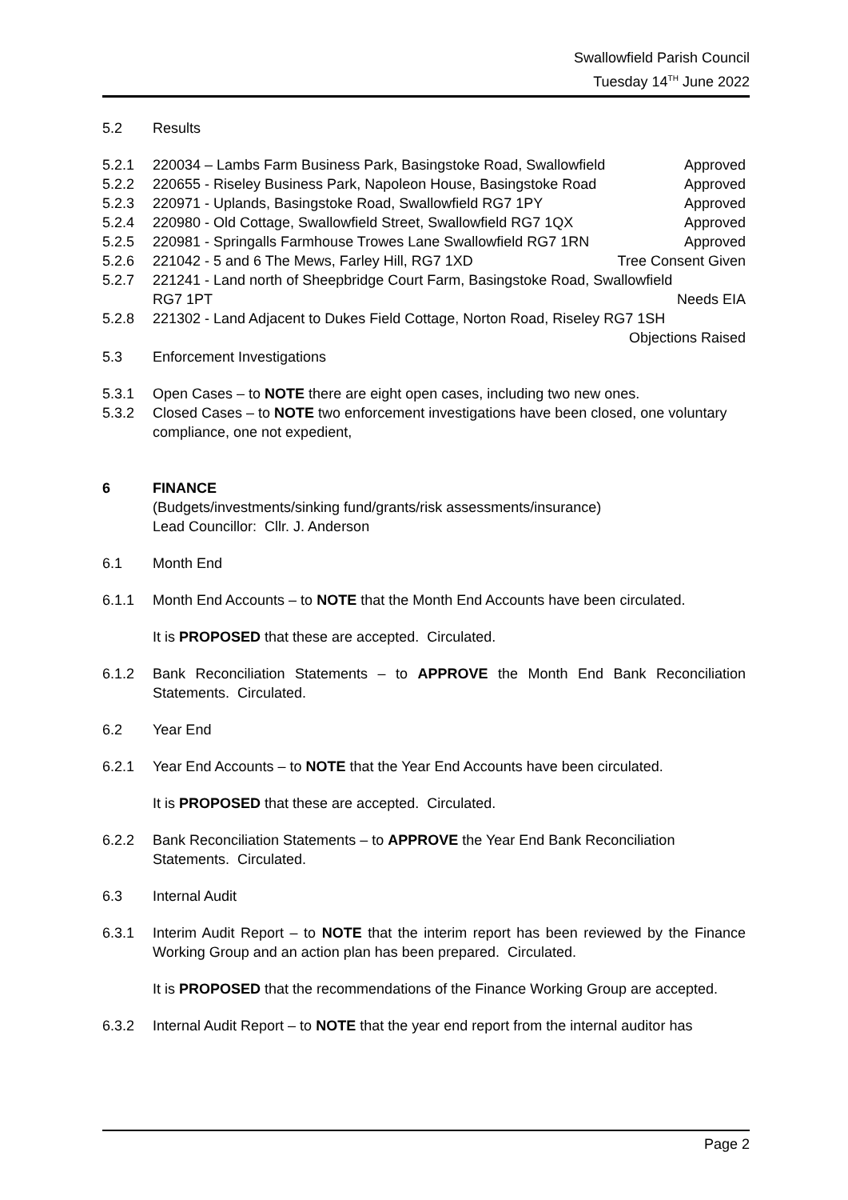Swallowfield Parish Council
Tuesday 14<sup>TH</sup> June 2022
5.2 Results
5.2.1 220034 – Lambs Farm Business Park, Basingstoke Road, Swallowfield Approved
5.2.2 220655 - Riseley Business Park, Napoleon House, Basingstoke Road Approved
5.2.3 220971 - Uplands, Basingstoke Road, Swallowfield RG7 1PY Approved
5.2.4 220980 - Old Cottage, Swallowfield Street, Swallowfield RG7 1QX Approved
5.2.5 220981 - Springalls Farmhouse Trowes Lane Swallowfield RG7 1RN Approved
5.2.6 221042 - 5 and 6 The Mews, Farley Hill, RG7 1XD Tree Consent Given
5.2.7 221241 - Land north of Sheepbridge Court Farm, Basingstoke Road, Swallowfield
RG7 1PT Needs EIA
5.2.8 221302 - Land Adjacent to Dukes Field Cottage, Norton Road, Riseley RG7 1SH
Objections Raised
5.3 Enforcement Investigations
5.3.1 Open Cases – to NOTE there are eight open cases, including two new ones.
5.3.2 Closed Cases – to NOTE two enforcement investigations have been closed, one voluntary compliance, one not expedient,
6 FINANCE
(Budgets/investments/sinking fund/grants/risk assessments/insurance)
Lead Councillor: Cllr. J. Anderson
6.1 Month End
6.1.1 Month End Accounts – to NOTE that the Month End Accounts have been circulated.
It is PROPOSED that these are accepted. Circulated.
6.1.2 Bank Reconciliation Statements – to APPROVE the Month End Bank Reconciliation Statements. Circulated.
6.2 Year End
6.2.1 Year End Accounts – to NOTE that the Year End Accounts have been circulated.
It is PROPOSED that these are accepted. Circulated.
6.2.2 Bank Reconciliation Statements – to APPROVE the Year End Bank Reconciliation Statements. Circulated.
6.3 Internal Audit
6.3.1 Interim Audit Report – to NOTE that the interim report has been reviewed by the Finance Working Group and an action plan has been prepared. Circulated.
It is PROPOSED that the recommendations of the Finance Working Group are accepted.
6.3.2 Internal Audit Report – to NOTE that the year end report from the internal auditor has
Page 2